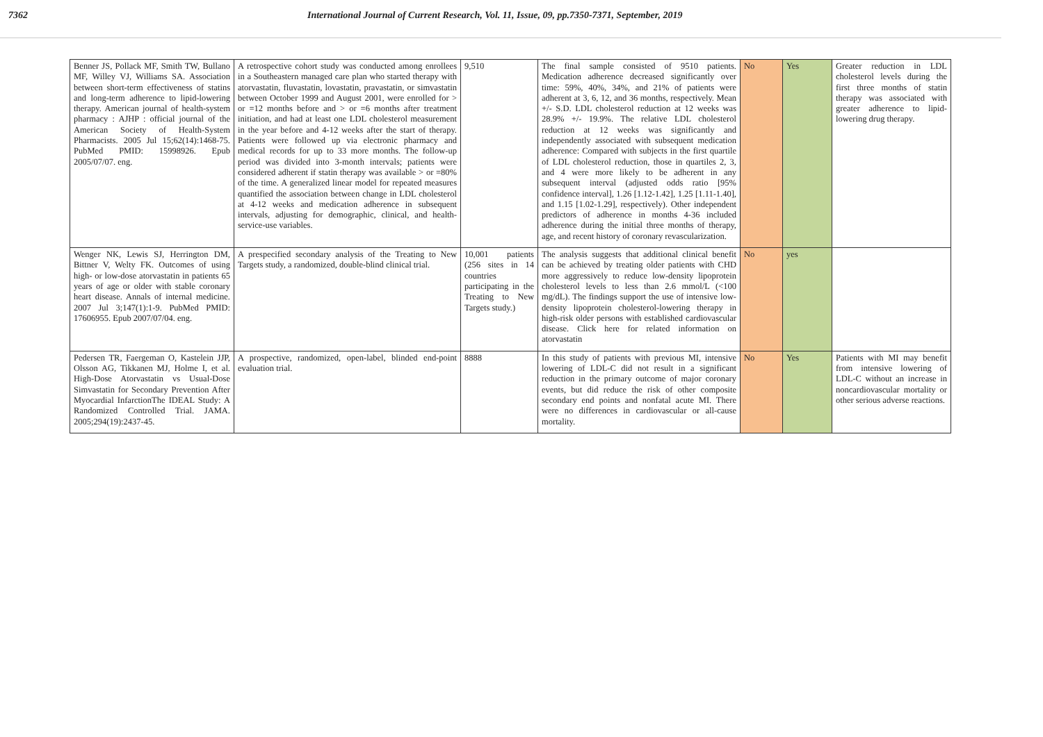7362 International Journal of Current Research, Vol. 11, Issue, 09, pp.7350-7371, September, 2019
| Benner JS, Pollack MF, Smith TW, Bullano MF, Willey VJ, Williams SA. Association between short-term effectiveness of statins and long-term adherence to lipid-lowering therapy. American journal of health-system pharmacy : AJHP : official journal of the American Society of Health-System Pharmacists. 2005 Jul 15;62(14):1468-75. PubMed PMID: 15998926. Epub 2005/07/07. eng. | A retrospective cohort study was conducted among enrollees in a Southeastern managed care plan who started therapy with atorvastatin, fluvastatin, lovastatin, pravastatin, or simvastatin between October 1999 and August 2001, were enrolled for > or =12 months before and > or =6 months after treatment initiation, and had at least one LDL cholesterol measurement in the year before and 4-12 weeks after the start of therapy. Patients were followed up via electronic pharmacy and medical records for up to 33 more months. The follow-up period was divided into 3-month intervals; patients were considered adherent if statin therapy was available > or =80% of the time. A generalized linear model for repeated measures quantified the association between change in LDL cholesterol at 4-12 weeks and medication adherence in subsequent intervals, adjusting for demographic, clinical, and health-service-use variables. | 9,510 | The final sample consisted of 9510 patients. Medication adherence decreased significantly over time: 59%, 40%, 34%, and 21% of patients were adherent at 3, 6, 12, and 36 months, respectively. Mean +/- S.D. LDL cholesterol reduction at 12 weeks was 28.9% +/- 19.9%. The relative LDL cholesterol reduction at 12 weeks was significantly and independently associated with subsequent medication adherence: Compared with subjects in the first quartile of LDL cholesterol reduction, those in quartiles 2, 3, and 4 were more likely to be adherent in any subsequent interval (adjusted odds ratio [95% confidence interval], 1.26 [1.12-1.42], 1.25 [1.11-1.40], and 1.15 [1.02-1.29], respectively). Other independent predictors of adherence in months 4-36 included adherence during the initial three months of therapy, age, and recent history of coronary revascularization. | No | Yes | Greater reduction in LDL cholesterol levels during the first three months of statin therapy was associated with greater adherence to lipid-lowering drug therapy. |
| Wenger NK, Lewis SJ, Herrington DM, Bittner V, Welty FK. Outcomes of using high- or low-dose atorvastatin in patients 65 years of age or older with stable coronary heart disease. Annals of internal medicine. 2007 Jul 3;147(1):1-9. PubMed PMID: 17606955. Epub 2007/07/04. eng. | A prespecified secondary analysis of the Treating to New Targets study, a randomized, double-blind clinical trial. | 10,001 patients (256 sites in 14 countries participating in the Treating to New Targets study.) | The analysis suggests that additional clinical benefit can be achieved by treating older patients with CHD more aggressively to reduce low-density lipoprotein cholesterol levels to less than 2.6 mmol/L (<100 mg/dL). The findings support the use of intensive low-density lipoprotein cholesterol-lowering therapy in high-risk older persons with established cardiovascular disease. Click here for related information on atorvastatin | No | yes | |
| Pedersen TR, Faergeman O, Kastelein JJP, Olsson AG, Tikkanen MJ, Holme I, et al. High-Dose Atorvastatin vs Usual-Dose Simvastatin for Secondary Prevention After Myocardial InfarctionThe IDEAL Study: A Randomized Controlled Trial. JAMA. 2005;294(19):2437-45. | A prospective, randomized, open-label, blinded end-point evaluation trial. | 8888 | In this study of patients with previous MI, intensive lowering of LDL-C did not result in a significant reduction in the primary outcome of major coronary events, but did reduce the risk of other composite secondary end points and nonfatal acute MI. There were no differences in cardiovascular or all-cause mortality. | No | Yes | Patients with MI may benefit from intensive lowering of LDL-C without an increase in noncardiovascular mortality or other serious adverse reactions. |